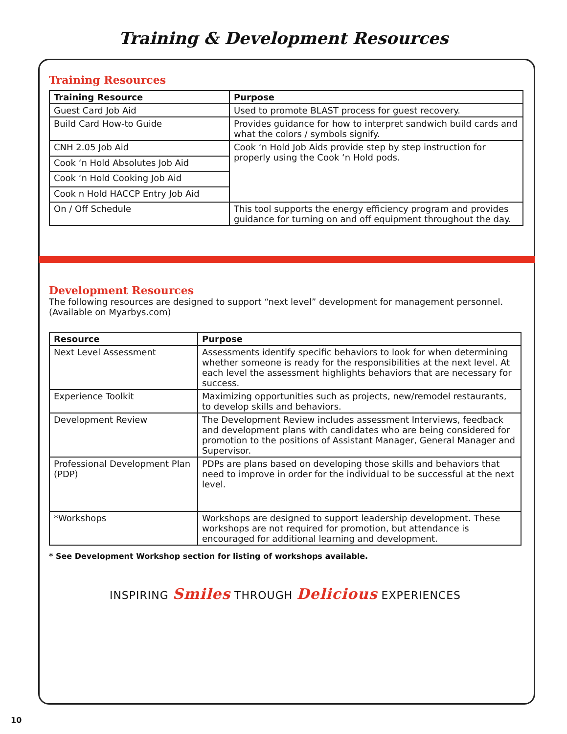Training & Development Resources
Training Resources
| Training Resource | Purpose |
| --- | --- |
| Guest Card Job Aid | Used to promote BLAST process for guest recovery. |
| Build Card How-to Guide | Provides guidance for how to interpret sandwich build cards and what the colors / symbols signify. |
| CNH 2.05 Job Aid | Cook ‘n Hold Job Aids provide step by step instruction for properly using the Cook ‘n Hold pods. |
| Cook ‘n Hold Absolutes Job Aid | |
| Cook ‘n Hold Cooking Job Aid | |
| Cook n Hold HACCP Entry Job Aid | |
| On / Off Schedule | This tool supports the energy efficiency program and provides guidance for turning on and off equipment throughout the day. |
Development Resources
The following resources are designed to support “next level” development for management personnel. (Available on Myarbys.com)
| Resource | Purpose |
| --- | --- |
| Next Level Assessment | Assessments identify specific behaviors to look for when determining whether someone is ready for the responsibilities at the next level. At each level the assessment highlights behaviors that are necessary for success. |
| Experience Toolkit | Maximizing opportunities such as projects, new/remodel restaurants, to develop skills and behaviors. |
| Development Review | The Development Review includes assessment Interviews, feedback and development plans with candidates who are being considered for promotion to the positions of Assistant Manager, General Manager and Supervisor. |
| Professional Development Plan (PDP) | PDPs are plans based on developing those skills and behaviors that need to improve in order for the individual to be successful at the next level. |
| *Workshops | Workshops are designed to support leadership development. These workshops are not required for promotion, but attendance is encouraged for additional learning and development. |
* See Development Workshop section for listing of workshops available.
INSPIRING Smiles THROUGH Delicious EXPERIENCES
10